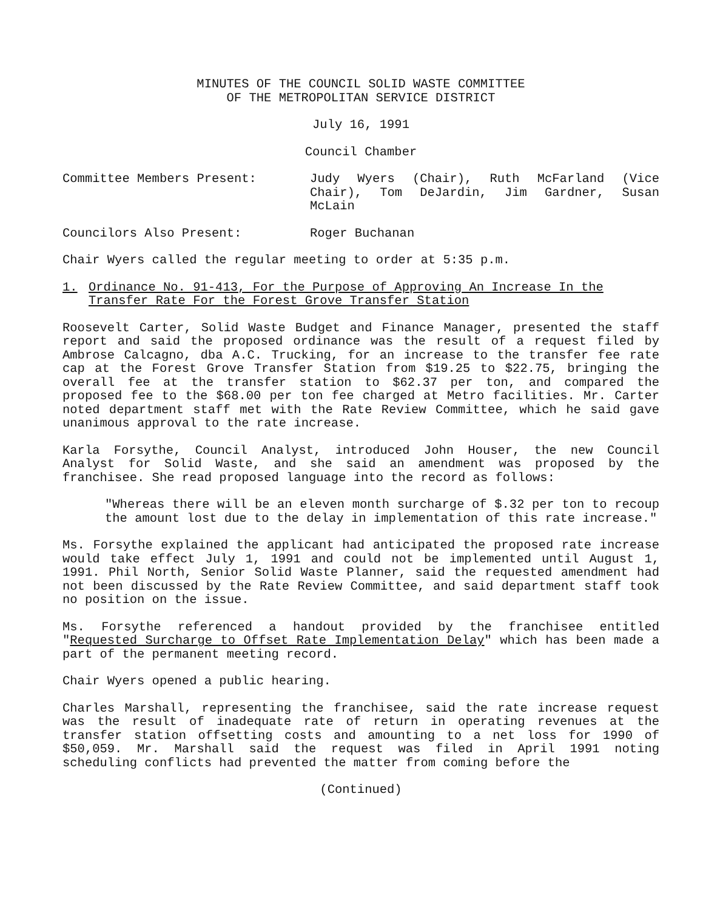MINUTES OF THE COUNCIL SOLID WASTE COMMITTEE
OF THE METROPOLITAN SERVICE DISTRICT
July 16, 1991
Council Chamber
Committee Members Present: Judy Wyers (Chair), Ruth McFarland (Vice Chair), Tom DeJardin, Jim Gardner, Susan McLain
Councilors Also Present: Roger Buchanan
Chair Wyers called the regular meeting to order at 5:35 p.m.
1. Ordinance No. 91-413, For the Purpose of Approving An Increase In the Transfer Rate For the Forest Grove Transfer Station
Roosevelt Carter, Solid Waste Budget and Finance Manager, presented the staff report and said the proposed ordinance was the result of a request filed by Ambrose Calcagno, dba A.C. Trucking, for an increase to the transfer fee rate cap at the Forest Grove Transfer Station from $19.25 to $22.75, bringing the overall fee at the transfer station to $62.37 per ton, and compared the proposed fee to the $68.00 per ton fee charged at Metro facilities. Mr. Carter noted department staff met with the Rate Review Committee, which he said gave unanimous approval to the rate increase.
Karla Forsythe, Council Analyst, introduced John Houser, the new Council Analyst for Solid Waste, and she said an amendment was proposed by the franchisee. She read proposed language into the record as follows:
"Whereas there will be an eleven month surcharge of $.32 per ton to recoup the amount lost due to the delay in implementation of this rate increase."
Ms. Forsythe explained the applicant had anticipated the proposed rate increase would take effect July 1, 1991 and could not be implemented until August 1, 1991. Phil North, Senior Solid Waste Planner, said the requested amendment had not been discussed by the Rate Review Committee, and said department staff took no position on the issue.
Ms. Forsythe referenced a handout provided by the franchisee entitled "Requested Surcharge to Offset Rate Implementation Delay" which has been made a part of the permanent meeting record.
Chair Wyers opened a public hearing.
Charles Marshall, representing the franchisee, said the rate increase request was the result of inadequate rate of return in operating revenues at the transfer station offsetting costs and amounting to a net loss for 1990 of $50,059. Mr. Marshall said the request was filed in April 1991 noting scheduling conflicts had prevented the matter from coming before the
(Continued)